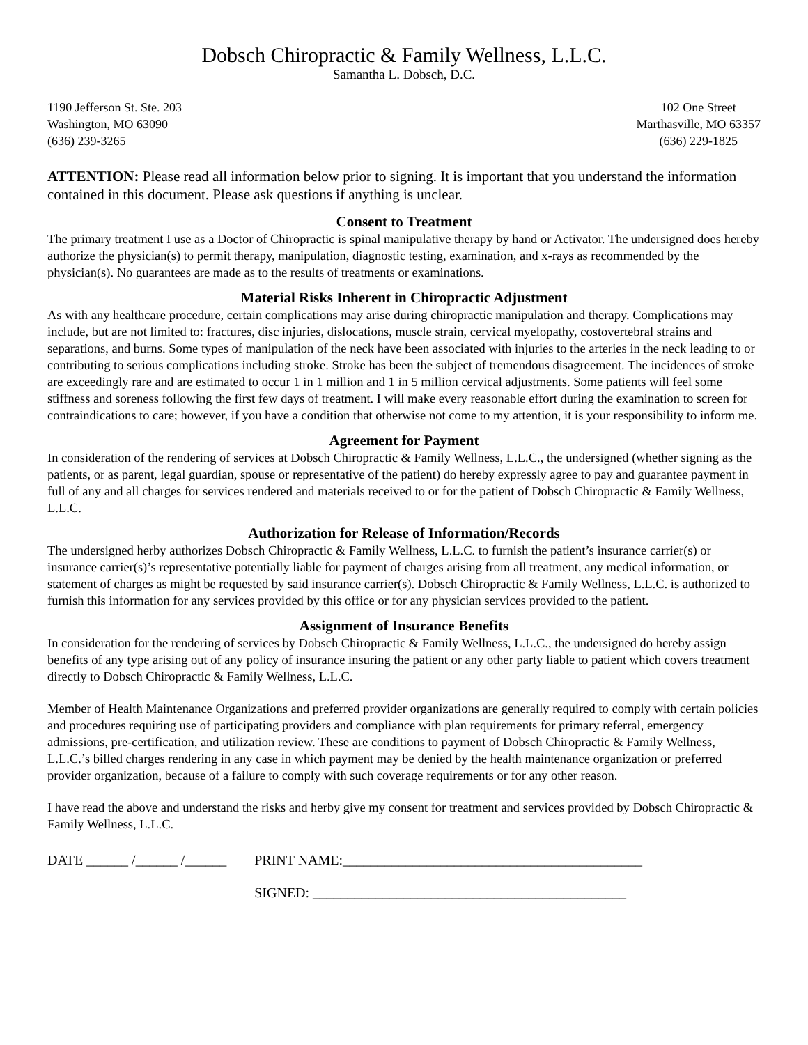Dobsch Chiropractic & Family Wellness, L.L.C.
Samantha L. Dobsch, D.C.
1190 Jefferson St. Ste. 203
Washington, MO 63090
(636) 239-3265
102 One Street
Marthasville, MO 63357
(636) 229-1825
ATTENTION: Please read all information below prior to signing. It is important that you understand the information contained in this document. Please ask questions if anything is unclear.
Consent to Treatment
The primary treatment I use as a Doctor of Chiropractic is spinal manipulative therapy by hand or Activator. The undersigned does hereby authorize the physician(s) to permit therapy, manipulation, diagnostic testing, examination, and x-rays as recommended by the physician(s). No guarantees are made as to the results of treatments or examinations.
Material Risks Inherent in Chiropractic Adjustment
As with any healthcare procedure, certain complications may arise during chiropractic manipulation and therapy. Complications may include, but are not limited to: fractures, disc injuries, dislocations, muscle strain, cervical myelopathy, costovertebral strains and separations, and burns. Some types of manipulation of the neck have been associated with injuries to the arteries in the neck leading to or contributing to serious complications including stroke. Stroke has been the subject of tremendous disagreement. The incidences of stroke are exceedingly rare and are estimated to occur 1 in 1 million and 1 in 5 million cervical adjustments. Some patients will feel some stiffness and soreness following the first few days of treatment. I will make every reasonable effort during the examination to screen for contraindications to care; however, if you have a condition that otherwise not come to my attention, it is your responsibility to inform me.
Agreement for Payment
In consideration of the rendering of services at Dobsch Chiropractic & Family Wellness, L.L.C., the undersigned (whether signing as the patients, or as parent, legal guardian, spouse or representative of the patient) do hereby expressly agree to pay and guarantee payment in full of any and all charges for services rendered and materials received to or for the patient of Dobsch Chiropractic & Family Wellness, L.L.C.
Authorization for Release of Information/Records
The undersigned herby authorizes Dobsch Chiropractic & Family Wellness, L.L.C. to furnish the patient’s insurance carrier(s) or insurance carrier(s)’s representative potentially liable for payment of charges arising from all treatment, any medical information, or statement of charges as might be requested by said insurance carrier(s). Dobsch Chiropractic & Family Wellness, L.L.C. is authorized to furnish this information for any services provided by this office or for any physician services provided to the patient.
Assignment of Insurance Benefits
In consideration for the rendering of services by Dobsch Chiropractic & Family Wellness, L.L.C., the undersigned do hereby assign benefits of any type arising out of any policy of insurance insuring the patient or any other party liable to patient which covers treatment directly to Dobsch Chiropractic & Family Wellness, L.L.C.
Member of Health Maintenance Organizations and preferred provider organizations are generally required to comply with certain policies and procedures requiring use of participating providers and compliance with plan requirements for primary referral, emergency admissions, pre-certification, and utilization review. These are conditions to payment of Dobsch Chiropractic & Family Wellness, L.L.C.’s billed charges rendering in any case in which payment may be denied by the health maintenance organization or preferred provider organization, because of a failure to comply with such coverage requirements or for any other reason.
I have read the above and understand the risks and herby give my consent for treatment and services provided by Dobsch Chiropractic & Family Wellness, L.L.C.
DATE ______ /______ /______ PRINT NAME:___________________________________________
DATE ______ /______ /______ SIGNED: _____________________________________________